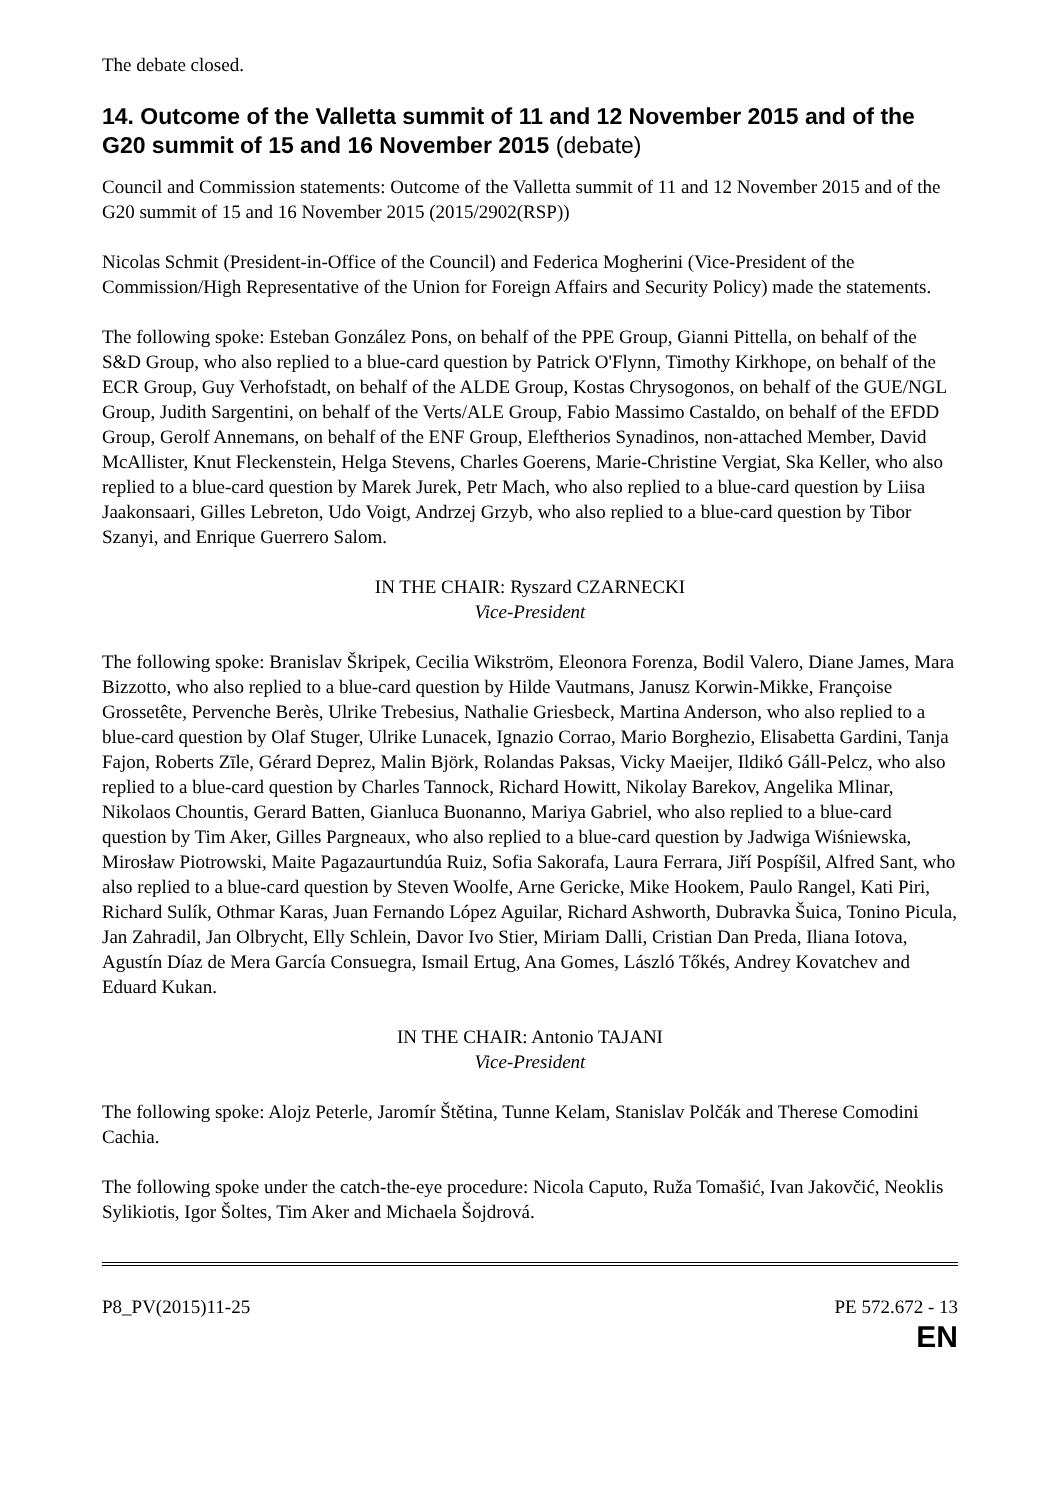The debate closed.
14. Outcome of the Valletta summit of 11 and 12 November 2015 and of the G20 summit of 15 and 16 November 2015 (debate)
Council and Commission statements: Outcome of the Valletta summit of 11 and 12 November 2015 and of the G20 summit of 15 and 16 November 2015 (2015/2902(RSP))
Nicolas Schmit (President-in-Office of the Council) and Federica Mogherini (Vice-President of the Commission/High Representative of the Union for Foreign Affairs and Security Policy) made the statements.
The following spoke: Esteban González Pons, on behalf of the PPE Group, Gianni Pittella, on behalf of the S&D Group, who also replied to a blue-card question by Patrick O'Flynn, Timothy Kirkhope, on behalf of the ECR Group, Guy Verhofstadt, on behalf of the ALDE Group, Kostas Chrysogonos, on behalf of the GUE/NGL Group, Judith Sargentini, on behalf of the Verts/ALE Group, Fabio Massimo Castaldo, on behalf of the EFDD Group, Gerolf Annemans, on behalf of the ENF Group, Eleftherios Synadinos, non-attached Member, David McAllister, Knut Fleckenstein, Helga Stevens, Charles Goerens, Marie-Christine Vergiat, Ska Keller, who also replied to a blue-card question by Marek Jurek, Petr Mach, who also replied to a blue-card question by Liisa Jaakonsaari, Gilles Lebreton, Udo Voigt, Andrzej Grzyb, who also replied to a blue-card question by Tibor Szanyi, and Enrique Guerrero Salom.
IN THE CHAIR: Ryszard CZARNECKI
Vice-President
The following spoke: Branislav Škripek, Cecilia Wikström, Eleonora Forenza, Bodil Valero, Diane James, Mara Bizzotto, who also replied to a blue-card question by Hilde Vautmans, Janusz Korwin-Mikke, Françoise Grossetête, Pervenche Berès, Ulrike Trebesius, Nathalie Griesbeck, Martina Anderson, who also replied to a blue-card question by Olaf Stuger, Ulrike Lunacek, Ignazio Corrao, Mario Borghezio, Elisabetta Gardini, Tanja Fajon, Roberts Zīle, Gérard Deprez, Malin Björk, Rolandas Paksas, Vicky Maeijer, Ildikó Gáll-Pelcz, who also replied to a blue-card question by Charles Tannock, Richard Howitt, Nikolay Barekov, Angelika Mlinar, Nikolaos Chountis, Gerard Batten, Gianluca Buonanno, Mariya Gabriel, who also replied to a blue-card question by Tim Aker, Gilles Pargneaux, who also replied to a blue-card question by Jadwiga Wiśniewska, Mirosław Piotrowski, Maite Pagazaurtundúa Ruiz, Sofia Sakorafa, Laura Ferrara, Jiří Pospíšil, Alfred Sant, who also replied to a blue-card question by Steven Woolfe, Arne Gericke, Mike Hookem, Paulo Rangel, Kati Piri, Richard Sulík, Othmar Karas, Juan Fernando López Aguilar, Richard Ashworth, Dubravka Šuica, Tonino Picula, Jan Zahradil, Jan Olbrycht, Elly Schlein, Davor Ivo Stier, Miriam Dalli, Cristian Dan Preda, Iliana Iotova, Agustín Díaz de Mera García Consuegra, Ismail Ertug, Ana Gomes, László Tőkés, Andrey Kovatchev and Eduard Kukan.
IN THE CHAIR: Antonio TAJANI
Vice-President
The following spoke: Alojz Peterle, Jaromír Štětina, Tunne Kelam, Stanislav Polčák and Therese Comodini Cachia.
The following spoke under the catch-the-eye procedure: Nicola Caputo, Ruža Tomašić, Ivan Jakovčić, Neoklis Sylikiotis, Igor Šoltes, Tim Aker and Michaela Šojdrová.
P8_PV(2015)11-25 PE 572.672 - 13
EN